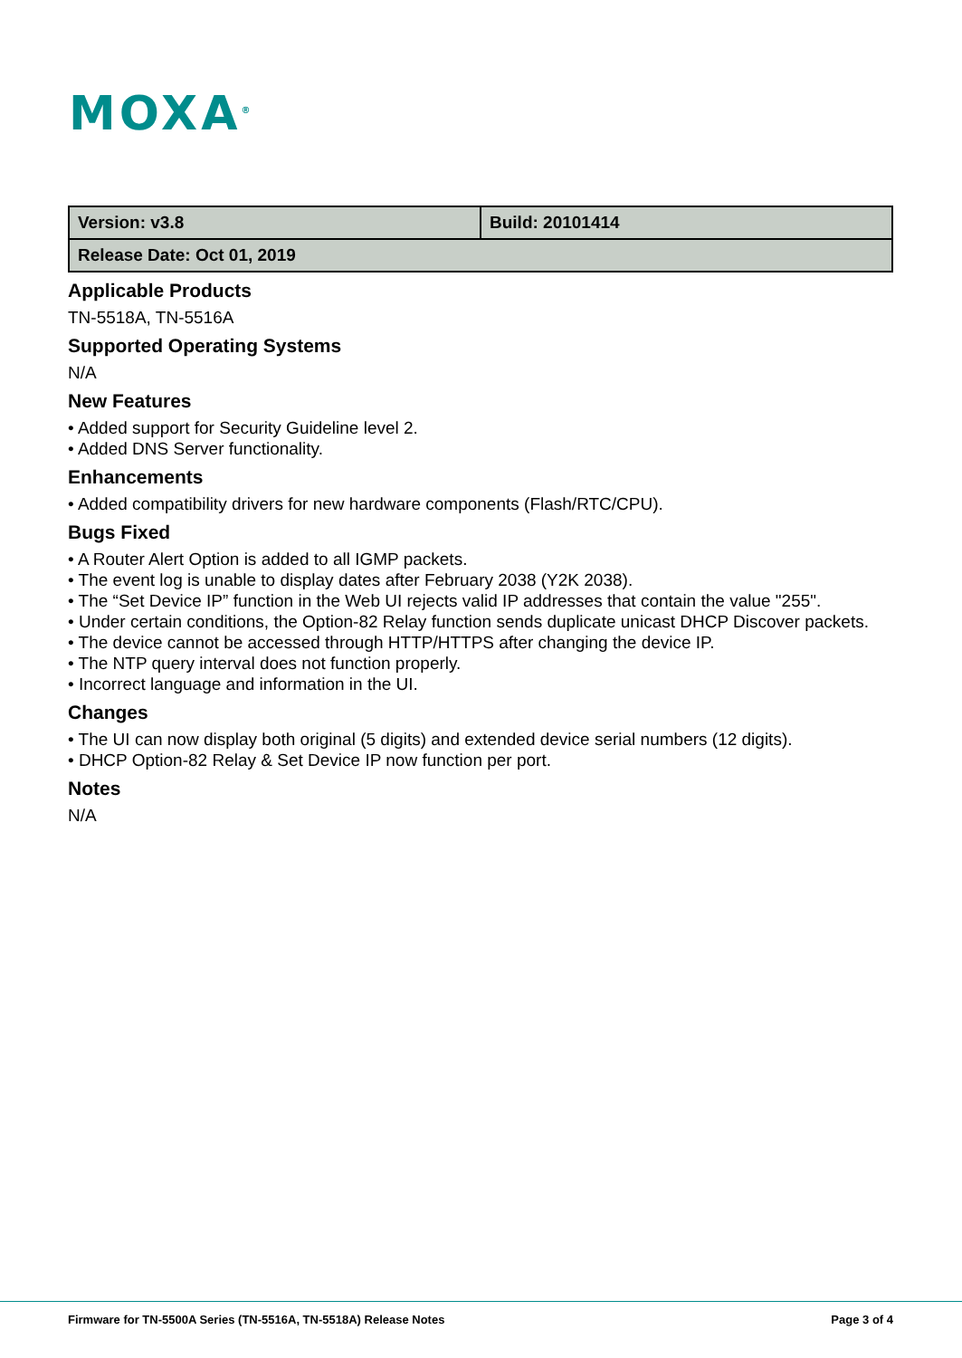MOXA<sup>®</sup>
| Version: v3.8 | Build: 20101414 |
| Release Date: Oct 01, 2019 | |
Applicable Products
TN-5518A, TN-5516A
Supported Operating Systems
N/A
New Features
• Added support for Security Guideline level 2.
• Added DNS Server functionality.
Enhancements
• Added compatibility drivers for new hardware components (Flash/RTC/CPU).
Bugs Fixed
• A Router Alert Option is added to all IGMP packets.
• The event log is unable to display dates after February 2038 (Y2K 2038).
• The “Set Device IP” function in the Web UI rejects valid IP addresses that contain the value "255".
• Under certain conditions, the Option-82 Relay function sends duplicate unicast DHCP Discover packets.
• The device cannot be accessed through HTTP/HTTPS after changing the device IP.
• The NTP query interval does not function properly.
• Incorrect language and information in the UI.
Changes
• The UI can now display both original (5 digits) and extended device serial numbers (12 digits).
• DHCP Option-82 Relay & Set Device IP now function per port.
Notes
N/A
Firmware for TN-5500A Series (TN-5516A, TN-5518A) Release Notes Page 3 of 4